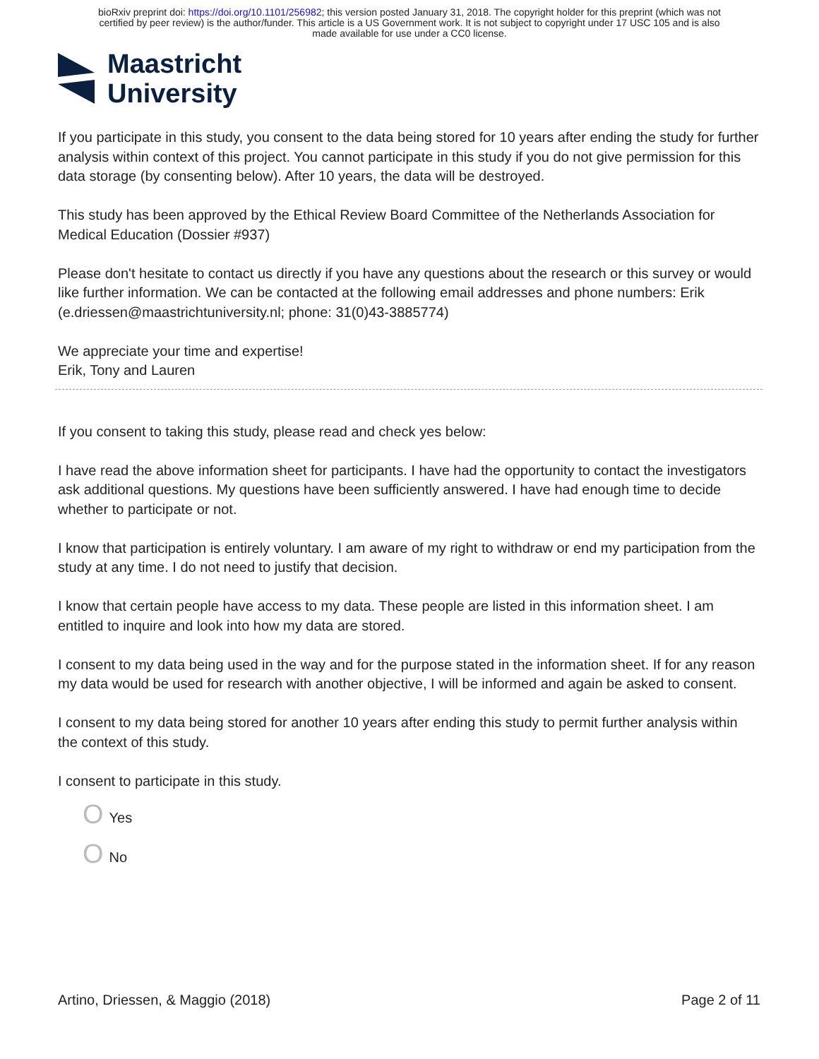bioRxiv preprint doi: https://doi.org/10.1101/256982; this version posted January 31, 2018. The copyright holder for this preprint (which was not
certified by peer review) is the author/funder. This article is a US Government work. It is not subject to copyright under 17 USC 105 and is also
made available for use under a CC0 license.
Maastricht
University
If you participate in this study, you consent to the data being stored for 10 years after ending the study for further analysis within context of this project. You cannot participate in this study if you do not give permission for this data storage (by consenting below). After 10 years, the data will be destroyed.
This study has been approved by the Ethical Review Board Committee of the Netherlands Association for Medical Education (Dossier #937)
Please don't hesitate to contact us directly if you have any questions about the research or this survey or would like further information. We can be contacted at the following email addresses and phone numbers: Erik (e.driessen@maastrichtuniversity.nl; phone: 31(0)43-3885774)
We appreciate your time and expertise!
Erik, Tony and Lauren
If you consent to taking this study, please read and check yes below:
I have read the above information sheet for participants. I have had the opportunity to contact the investigators ask additional questions. My questions have been sufficiently answered. I have had enough time to decide whether to participate or not.
I know that participation is entirely voluntary. I am aware of my right to withdraw or end my participation from the study at any time. I do not need to justify that decision.
I know that certain people have access to my data. These people are listed in this information sheet. I am entitled to inquire and look into how my data are stored.
I consent to my data being used in the way and for the purpose stated in the information sheet. If for any reason my data would be used for research with another objective, I will be informed and again be asked to consent.
I consent to my data being stored for another 10 years after ending this study to permit further analysis within the context of this study.
I consent to participate in this study.
O Yes
O No
Artino, Driessen, & Maggio (2018) Page 2 of 11